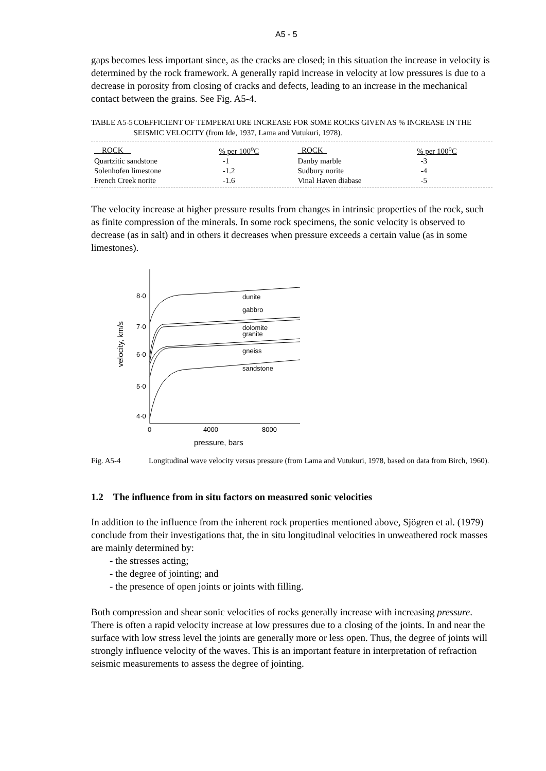A5 - 5
gaps becomes less important since, as the cracks are closed; in this situation the increase in velocity is determined by the rock framework. A generally rapid increase in velocity at low pressures is due to a decrease in porosity from closing of cracks and defects, leading to an increase in the mechanical contact between the grains. See Fig. A5-4.
TABLE A5-5 COEFFICIENT OF TEMPERATURE INCREASE FOR SOME ROCKS GIVEN AS % INCREASE IN THE SEISMIC VELOCITY (from Ide, 1937, Lama and Vutukuri, 1978).
| ROCK | % per 100<sup>o</sup>C | ROCK | % per 100<sup>o</sup>C |
| --- | --- | --- | --- |
| Quartzitic sandstone | -1 | Danby marble | -3 |
| Solenhofen limestone | -1.2 | Sudbury norite | -4 |
| French Creek norite | -1.6 | Vinal Haven diabase | -5 |
The velocity increase at higher pressure results from changes in intrinsic properties of the rock, such as finite compression of the minerals. In some rock specimens, the sonic velocity is observed to decrease (as in salt) and in others it decreases when pressure exceeds a certain value (as in some limestones).
8·0
7·0
6·0
5·0
4·0
0
4000
8000
pressure, bars
velocity, km/s
dunite
gabbro
dolomite
granite
gneiss
sandstone
Fig. A5-4 Longitudinal wave velocity versus pressure (from Lama and Vutukuri, 1978, based on data from Birch, 1960).
1.2 The influence from in situ factors on measured sonic velocities
In addition to the influence from the inherent rock properties mentioned above, Sjögren et al. (1979) conclude from their investigations that, the in situ longitudinal velocities in unweathered rock masses are mainly determined by:
- the stresses acting;
- the degree of jointing; and
- the presence of open joints or joints with filling.
Both compression and shear sonic velocities of rocks generally increase with increasing pressure. There is often a rapid velocity increase at low pressures due to a closing of the joints. In and near the surface with low stress level the joints are generally more or less open. Thus, the degree of joints will strongly influence velocity of the waves. This is an important feature in interpretation of refraction seismic measurements to assess the degree of jointing.